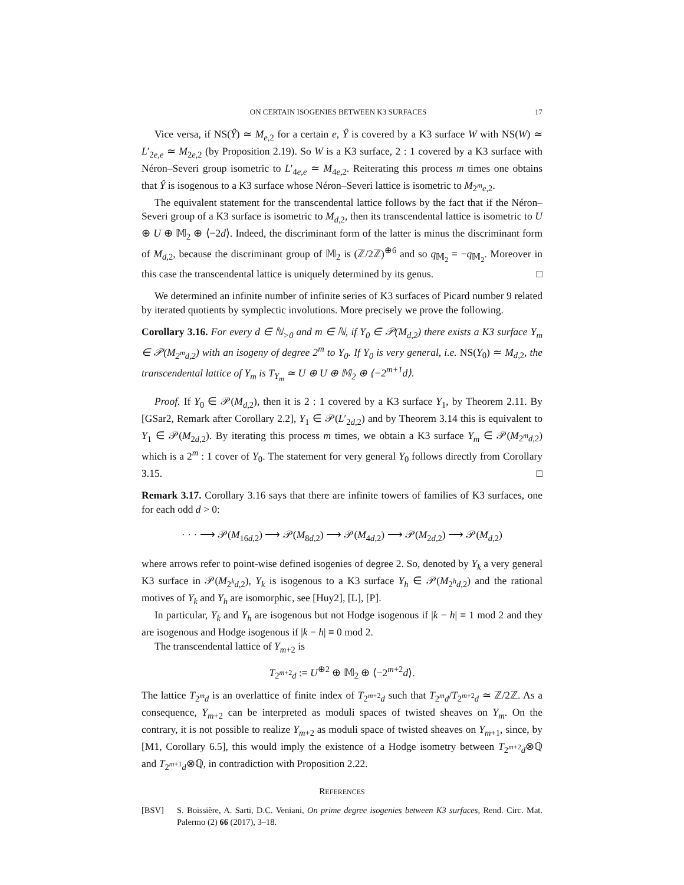ON CERTAIN ISOGENIES BETWEEN K3 SURFACES 17
Vice versa, if NS(Ŷ) ≃ M<sub>e,2</sub> for a certain e, Ŷ is covered by a K3 surface W with NS(W) ≃ L′<sub>2e,e</sub> ≃ M<sub>2e,2</sub> (by Proposition 2.19). So W is a K3 surface, 2 : 1 covered by a K3 surface with Néron–Severi group isometric to L′<sub>4e,e</sub> ≃ M<sub>4e,2</sub>. Reiterating this process m times one obtains that Ŷ is isogenous to a K3 surface whose Néron–Severi lattice is isometric to M<sub>2<sup>m</sup>e,2</sub>.
The equivalent statement for the transcendental lattice follows by the fact that if the Néron–Severi group of a K3 surface is isometric to M<sub>d,2</sub>, then its transcendental lattice is isometric to U ⊕ U ⊕ 𝕄<sub>2</sub> ⊕ ⟨−2d⟩. Indeed, the discriminant form of the latter is minus the discriminant form of M<sub>d,2</sub>, because the discriminant group of 𝕄<sub>2</sub> is (ℤ/2ℤ)<sup>⊕6</sup> and so q<sub>𝕄<sub>2</sub></sub> = −q<sub>𝕄<sub>2</sub></sub>. Moreover in this case the transcendental lattice is uniquely determined by its genus. □
We determined an infinite number of infinite series of K3 surfaces of Picard number 9 related by iterated quotients by symplectic involutions. More precisely we prove the following.
Corollary 3.16. For every d ∈ ℕ<sub>>0</sub> and m ∈ ℕ, if Y<sub>0</sub> ∈ 𝒫(M<sub>d,2</sub>) there exists a K3 surface Y<sub>m</sub> ∈ 𝒫(M<sub>2<sup>m</sup>d,2</sub>) with an isogeny of degree 2<sup>m</sup> to Y<sub>0</sub>. If Y<sub>0</sub> is very general, i.e. NS(Y<sub>0</sub>) ≃ M<sub>d,2</sub>, the transcendental lattice of Y<sub>m</sub> is T<sub>Y<sub>m</sub></sub> ≃ U ⊕ U ⊕ 𝕄<sub>2</sub> ⊕ ⟨−2<sup>m+1</sup>d⟩.
Proof. If Y<sub>0</sub> ∈ 𝒫(M<sub>d,2</sub>), then it is 2 : 1 covered by a K3 surface Y<sub>1</sub>, by Theorem 2.11. By [GSar2, Remark after Corollary 2.2], Y<sub>1</sub> ∈ 𝒫(L′<sub>2d,2</sub>) and by Theorem 3.14 this is equivalent to Y<sub>1</sub> ∈ 𝒫(M<sub>2d,2</sub>). By iterating this process m times, we obtain a K3 surface Y<sub>m</sub> ∈ 𝒫(M<sub>2<sup>m</sup>d,2</sub>) which is a 2<sup>m</sup> : 1 cover of Y<sub>0</sub>. The statement for very general Y<sub>0</sub> follows directly from Corollary 3.15. □
Remark 3.17. Corollary 3.16 says that there are infinite towers of families of K3 surfaces, one for each odd d > 0:
· · · ⟶ 𝒫(M<sub>16d,2</sub>) ⟶ 𝒫(M<sub>8d,2</sub>) ⟶ 𝒫(M<sub>4d,2</sub>) ⟶ 𝒫(M<sub>2d,2</sub>) ⟶ 𝒫(M<sub>d,2</sub>)
where arrows refer to point-wise defined isogenies of degree 2. So, denoted by Y<sub>k</sub> a very general K3 surface in 𝒫(M<sub>2<sup>k</sup>d,2</sub>), Y<sub>k</sub> is isogenous to a K3 surface Y<sub>h</sub> ∈ 𝒫(M<sub>2<sup>h</sup>d,2</sub>) and the rational motives of Y<sub>k</sub> and Y<sub>h</sub> are isomorphic, see [Huy2], [L], [P].
In particular, Y<sub>k</sub> and Y<sub>h</sub> are isogenous but not Hodge isogenous if |k − h| ≡ 1 mod 2 and they are isogenous and Hodge isogenous if |k − h| ≡ 0 mod 2.
The transcendental lattice of Y<sub>m+2</sub> is
T<sub>2<sup>m+2</sup>d</sub> := U<sup>⊕2</sup> ⊕ 𝕄<sub>2</sub> ⊕ ⟨−2<sup>m+2</sup>d⟩.
The lattice T<sub>2<sup>m</sup>d</sub> is an overlattice of finite index of T<sub>2<sup>m+2</sup>d</sub> such that T<sub>2<sup>m</sup>d</sub>/T<sub>2<sup>m+2</sup>d</sub> ≃ ℤ/2ℤ. As a consequence, Y<sub>m+2</sub> can be interpreted as moduli spaces of twisted sheaves on Y<sub>m</sub>. On the contrary, it is not possible to realize Y<sub>m+2</sub> as moduli space of twisted sheaves on Y<sub>m+1</sub>, since, by [M1, Corollary 6.5], this would imply the existence of a Hodge isometry between T<sub>2<sup>m+2</sup>d</sub>⊗ℚ and T<sub>2<sup>m+1</sup>d</sub>⊗ℚ, in contradiction with Proposition 2.22.
REFERENCES
[BSV] S. Boissière, A. Sarti, D.C. Veniani, On prime degree isogenies between K3 surfaces, Rend. Circ. Mat. Palermo (2) 66 (2017), 3–18.